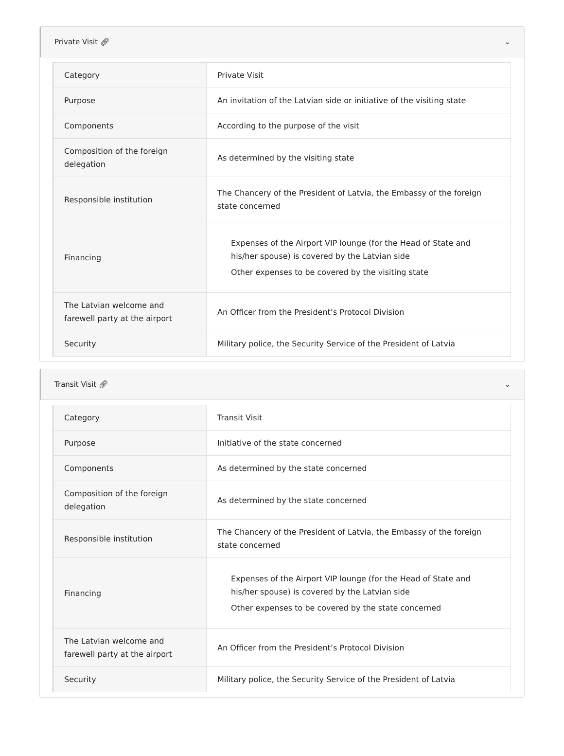Private Visit 🔗︎ ⌄
| Category | Private Visit |
| Purpose | An invitation of the Latvian side or initiative of the visiting state |
| Components | According to the purpose of the visit |
| Composition of the foreign delegation | As determined by the visiting state |
| Responsible institution | The Chancery of the President of Latvia, the Embassy of the foreign state concerned |
| Financing | Expenses of the Airport VIP lounge (for the Head of State and his/her spouse) is covered by the Latvian side Other expenses to be covered by the visiting state |
| The Latvian welcome and farewell party at the airport | An Officer from the President’s Protocol Division |
| Security | Military police, the Security Service of the President of Latvia |
Transit Visit 🔗︎ ⌄
| Category | Transit Visit |
| Purpose | Initiative of the state concerned |
| Components | As determined by the state concerned |
| Composition of the foreign delegation | As determined by the state concerned |
| Responsible institution | The Chancery of the President of Latvia, the Embassy of the foreign state concerned |
| Financing | Expenses of the Airport VIP lounge (for the Head of State and his/her spouse) is covered by the Latvian side Other expenses to be covered by the state concerned |
| The Latvian welcome and farewell party at the airport | An Officer from the President’s Protocol Division |
| Security | Military police, the Security Service of the President of Latvia |